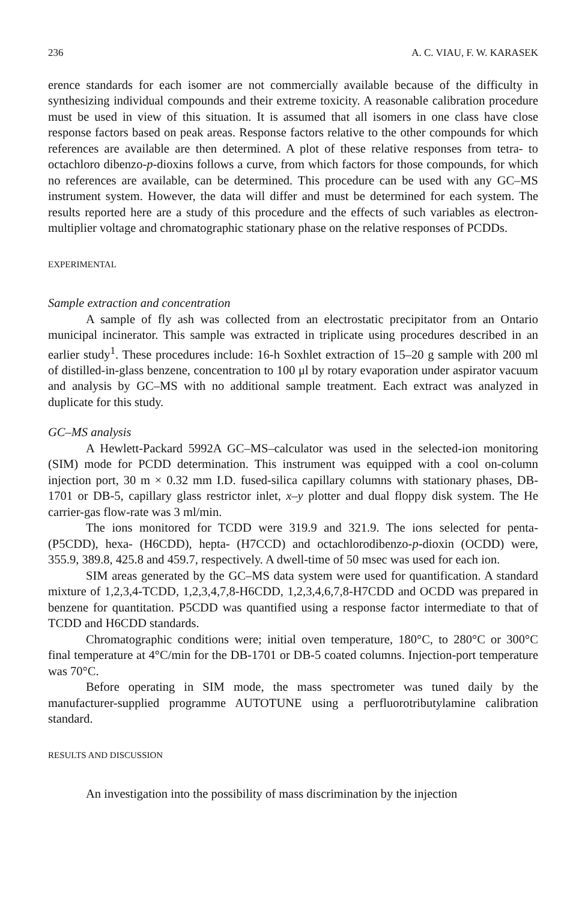236 A. C. VIAU, F. W. KARASEK
erence standards for each isomer are not commercially available because of the difficulty in synthesizing individual compounds and their extreme toxicity. A reasonable calibration procedure must be used in view of this situation. It is assumed that all isomers in one class have close response factors based on peak areas. Response factors relative to the other compounds for which references are available are then determined. A plot of these relative responses from tetra- to octachloro dibenzo-p-dioxins follows a curve, from which factors for those compounds, for which no references are available, can be determined. This procedure can be used with any GC–MS instrument system. However, the data will differ and must be determined for each system. The results reported here are a study of this procedure and the effects of such variables as electron-multiplier voltage and chromatographic stationary phase on the relative responses of PCDDs.
EXPERIMENTAL
Sample extraction and concentration
A sample of fly ash was collected from an electrostatic precipitator from an Ontario municipal incinerator. This sample was extracted in triplicate using procedures described in an earlier study<sup>1</sup>. These procedures include: 16-h Soxhlet extraction of 15–20 g sample with 200 ml of distilled-in-glass benzene, concentration to 100 μl by rotary evaporation under aspirator vacuum and analysis by GC–MS with no additional sample treatment. Each extract was analyzed in duplicate for this study.
GC–MS analysis
A Hewlett-Packard 5992A GC–MS–calculator was used in the selected-ion monitoring (SIM) mode for PCDD determination. This instrument was equipped with a cool on-column injection port, 30 m × 0.32 mm I.D. fused-silica capillary columns with stationary phases, DB-1701 or DB-5, capillary glass restrictor inlet, x–y plotter and dual floppy disk system. The He carrier-gas flow-rate was 3 ml/min.
The ions monitored for TCDD were 319.9 and 321.9. The ions selected for penta- (P5CDD), hexa- (H6CDD), hepta- (H7CCD) and octachlorodibenzo-p-dioxin (OCDD) were, 355.9, 389.8, 425.8 and 459.7, respectively. A dwell-time of 50 msec was used for each ion.
SIM areas generated by the GC–MS data system were used for quantification. A standard mixture of 1,2,3,4-TCDD, 1,2,3,4,7,8-H6CDD, 1,2,3,4,6,7,8-H7CDD and OCDD was prepared in benzene for quantitation. P5CDD was quantified using a response factor intermediate to that of TCDD and H6CDD standards.
Chromatographic conditions were; initial oven temperature, 180°C, to 280°C or 300°C final temperature at 4°C/min for the DB-1701 or DB-5 coated columns. Injection-port temperature was 70°C.
Before operating in SIM mode, the mass spectrometer was tuned daily by the manufacturer-supplied programme AUTOTUNE using a perfluorotributylamine calibration standard.
RESULTS AND DISCUSSION
An investigation into the possibility of mass discrimination by the injection